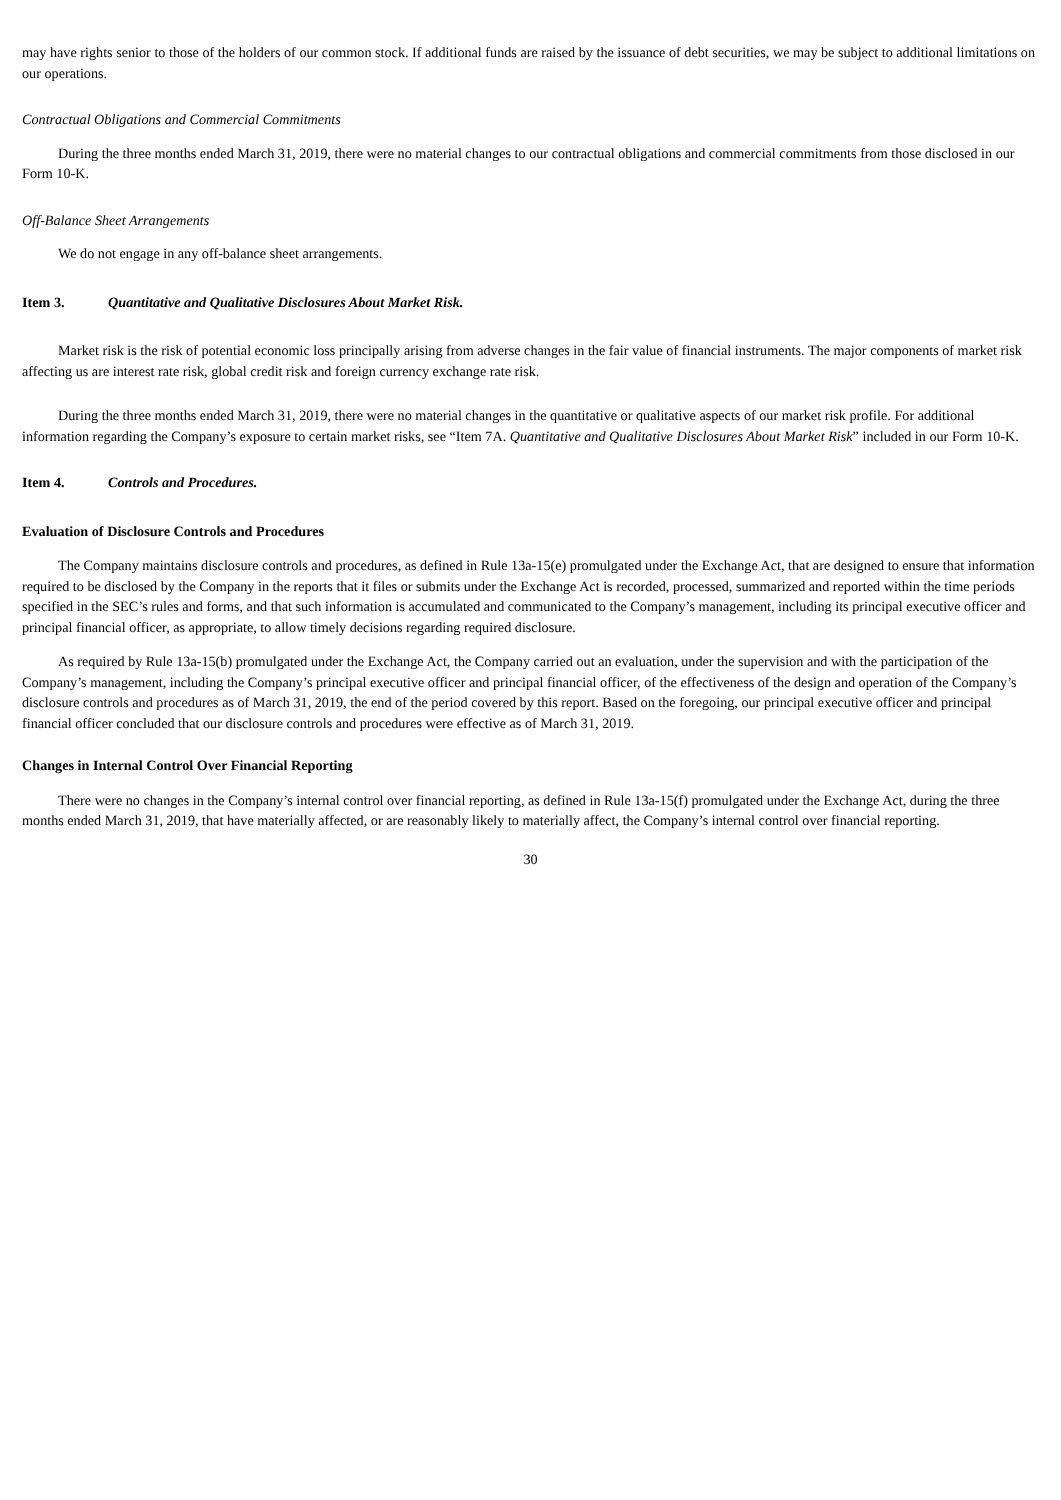may have rights senior to those of the holders of our common stock. If additional funds are raised by the issuance of debt securities, we may be subject to additional limitations on our operations.
Contractual Obligations and Commercial Commitments
During the three months ended March 31, 2019, there were no material changes to our contractual obligations and commercial commitments from those disclosed in our Form 10-K.
Off-Balance Sheet Arrangements
We do not engage in any off-balance sheet arrangements.
Item 3. Quantitative and Qualitative Disclosures About Market Risk.
Market risk is the risk of potential economic loss principally arising from adverse changes in the fair value of financial instruments. The major components of market risk affecting us are interest rate risk, global credit risk and foreign currency exchange rate risk.
During the three months ended March 31, 2019, there were no material changes in the quantitative or qualitative aspects of our market risk profile. For additional information regarding the Company’s exposure to certain market risks, see “Item 7A. Quantitative and Qualitative Disclosures About Market Risk” included in our Form 10-K.
Item 4. Controls and Procedures.
Evaluation of Disclosure Controls and Procedures
The Company maintains disclosure controls and procedures, as defined in Rule 13a-15(e) promulgated under the Exchange Act, that are designed to ensure that information required to be disclosed by the Company in the reports that it files or submits under the Exchange Act is recorded, processed, summarized and reported within the time periods specified in the SEC’s rules and forms, and that such information is accumulated and communicated to the Company’s management, including its principal executive officer and principal financial officer, as appropriate, to allow timely decisions regarding required disclosure.
As required by Rule 13a-15(b) promulgated under the Exchange Act, the Company carried out an evaluation, under the supervision and with the participation of the Company’s management, including the Company’s principal executive officer and principal financial officer, of the effectiveness of the design and operation of the Company’s disclosure controls and procedures as of March 31, 2019, the end of the period covered by this report. Based on the foregoing, our principal executive officer and principal financial officer concluded that our disclosure controls and procedures were effective as of March 31, 2019.
Changes in Internal Control Over Financial Reporting
There were no changes in the Company’s internal control over financial reporting, as defined in Rule 13a-15(f) promulgated under the Exchange Act, during the three months ended March 31, 2019, that have materially affected, or are reasonably likely to materially affect, the Company’s internal control over financial reporting.
30